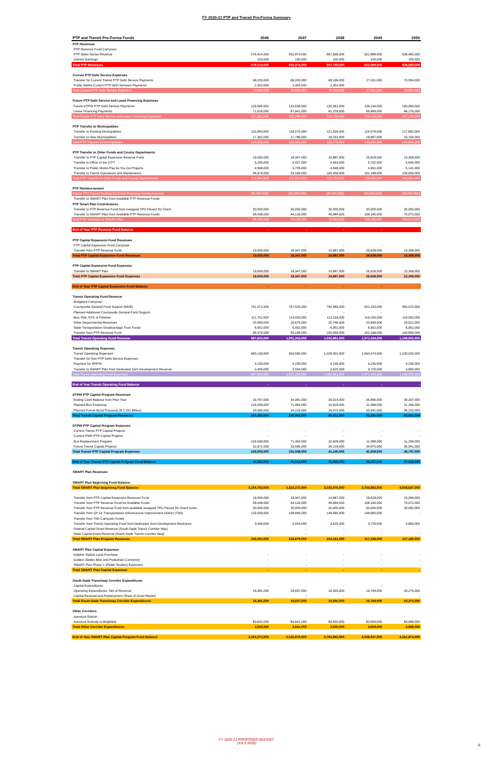FY 2020-21 PTP and Transit Pro-Forma Summary
| PTP and Transit Pro-Forma Funds | 2046 | 2047 | 2048 | 2049 | 2050 |
| --- | --- | --- | --- | --- | --- |
| PTP Revenues | | | | | |
| PTP Revenue Fund Carryover | - | - | - | - | - |
| PTP Sales Surtax Revenue | 578,414,000 | 592,874,000 | 607,696,000 | 622,888,000 | 638,460,000 |
| Interest Earnings | 100,000 | 100,000 | 100,000 | 100,000 | 100,000 |
| Total PTP Revenues | 578,514,000 | 592,974,000 | 607,796,000 | 622,988,000 | 638,560,000 |
| Current PTP Debt Service Expenses | | | | | |
| Transfer for Current Transit PTP Debt Service Payments | 68,205,000 | 68,200,000 | 68,196,000 | 27,911,000 | 70,554,000 |
| Public Works Current PTP Debt Services Payments | 2,353,000 | 2,353,000 | 2,353,000 | - | - |
| Total Current PTP Debt Service Expenses | 70,558,000 | 70,553,000 | 70,549,000 | 27,911,000 | 70,554,000 |
| Future PTP Debt Service and Lease Financing Expenses | | | | | |
| Future DTPW PTP Debt Service Payments | 129,966,000 | 132,639,000 | 135,361,000 | 138,134,000 | 140,959,000 |
| Lease Financing Payments | 71,616,000 | 87,641,000 | 81,378,000 | 65,989,000 | 66,176,000 |
| Total Future PTP Debt Service and Lease Financing Expenses | 201,582,000 | 220,280,000 | 216,739,000 | 204,123,000 | 207,135,000 |
| PTP Transfer to Municipalities | | | | | |
| Transfer to Existing Municipalities | 115,683,000 | 118,575,000 | 121,539,000 | 124,578,000 | 127,692,000 |
| Transfer to New Municipalities | 17,352,000 | 17,786,000 | 18,231,000 | 18,687,000 | 19,154,000 |
| Total PTP Transfer to Municipalities | 133,035,000 | 136,361,000 | 139,770,000 | 143,265,000 | 146,846,000 |
| PTP Transfer to Other Funds and County Departments | | | | | |
| Transfer to PTP Capital Expansion Reserve Fund | 19,059,000 | 18,347,000 | 19,887,000 | 26,628,000 | 23,308,000 |
| Transfer to Office of the CITT | 5,295,000 | 5,427,000 | 5,563,000 | 5,702,000 | 5,845,000 |
| Transfer to Public Works Pay As You Go Projects | 4,568,000 | 4,705,000 | 4,846,000 | 4,991,000 | 5,141,000 |
| Transfer to Transit Operations and Maintenance | 85,979,000 | 93,168,000 | 100,458,000 | 102,188,000 | 109,659,000 |
| Total PTP Transfer to Other Funds and County Departments | 114,901,000 | 121,647,000 | 130,754,000 | 139,509,000 | 143,953,000 |
| PTP Reimbursement | | | | | |
| Future TPO Flexed Federal SU Grant Financing Reimbursement | (30,000,000) | (30,000,000) | (30,000,000) | (30,000,000) | (30,000,000) |
| Transfer to SMART Plan from Available PTP Revenue Funds | | | | | |
| PTP Smart Plan Contributions | | | | | |
| Transfer to PTP Revenue Fund from swapped TPO Flexed SU Grant | 30,000,000 | 30,000,000 | 30,000,000 | 30,000,000 | 30,000,000 |
| Transfer to SMART Plan from Available PTP Revenue Funds | 58,438,000 | 44,133,000 | 49,984,000 | 108,180,000 | 70,072,000 |
| Total PTP Transfers to SMART Plan | 88,438,000 | 74,133,000 | 79,984,000 | 138,180,000 | 100,072,000 |
| End of Year PTP Revenue Fund Balance | - | - | - | - | - |
| PTP Capital Expansion Fund Revenues | | | | | |
| PTP Capital Expansion Fund Carryover | - | - | - | - | - |
| Transfer from PTP Revenue Fund | 19,059,000 | 18,347,000 | 19,887,000 | 26,628,000 | 23,308,000 |
| Total PTP Capital Expansion Fund Revenues | 19,059,000 | 18,347,000 | 19,887,000 | 26,628,000 | 23,308,000 |
| PTP Capital Expansion Fund Expenses | | | | | |
| Transfer to SMART Plan | 19,059,000 | 18,347,000 | 19,887,000 | 26,628,000 | 23,308,000 |
| Total PTP Capital Expansion Fund Expenses | 19,059,000 | 18,347,000 | 19,887,000 | 26,628,000 | 23,308,000 |
| End of Year PTP Capital Expansion Fund Balance | - | - | - | - | - |
| Transit Operating Fund Revenue | | | | | |
| Budgeted Carryover | - | - | - | - | - |
| Countywide General Fund Support (MOE) | 741,571,000 | 767,526,000 | 794,389,000 | 822,193,000 | 850,970,000 |
| Planned Additional Countywide General Fund Support | - | - | - | - | - |
| Bus, Rail, STS, & Farebox | 112,751,000 | 113,033,000 | 113,316,000 | 119,255,000 | 119,553,000 |
| Other Departmental Revenues | 20,580,000 | 20,675,000 | 20,746,000 | 20,846,000 | 20,921,000 |
| State Transportation Disadvantage Trust Funds | 6,952,000 | 6,952,000 | 6,952,000 | 6,952,000 | 6,952,000 |
| Transfer from PTP Revenue Fund | 85,979,000 | 93,168,000 | 100,458,000 | 102,188,000 | 109,659,000 |
| Total Transit Operating Fund Revenue | 967,833,000 | 1,001,354,000 | 1,035,861,000 | 1,071,434,000 | 1,108,055,000 |
| Transit Operating Expenses | | | | | |
| Transit Operating Expenses | 960,139,000 | 993,565,000 | 1,028,001,000 | 1,063,474,000 | 1,100,020,000 |
| Transfer for Non-PTP Debt Service Expenses | - | - | - | - | - |
| Payment for SFRTA | 4,235,000 | 4,235,000 | 4,235,000 | 4,235,000 | 4,235,000 |
| Transfer to SMART Plan from Dedicated Joint Development Revenue | 3,459,000 | 3,554,000 | 3,625,000 | 3,725,000 | 3,800,000 |
| Total Transit Operating Fund Expenses | 967,833,000 | 1,001,354,000 | 1,035,861,000 | 1,071,434,000 | 1,108,055,000 |
| End of Year Transit Operating Fund Balance | - | - | - | - | - |
| DTPW PTP Capital Program Revenues | | | | | |
| Ending Cash Balance from Prior Year | 33,767,000 | 34,381,000 | 35,014,000 | 35,666,000 | 36,337,000 |
| Planned Bus Financing | 216,038,000 | 71,463,000 | 10,928,000 | 11,088,000 | 11,256,000 |
| Planned Future Bond Proceeds ($ 2.251 Billion) | 33,585,000 | 34,218,000 | 34,870,000 | 35,541,000 | 36,232,000 |
| Total Transit Capital Program Revenues | 283,390,000 | 140,062,000 | 80,812,000 | 82,295,000 | 83,825,000 |
| DTPW PTP Capital Program Expenses | | | | | |
| Current Transit PTP Capital Projects | - | - | - | - | - |
| Current PWD PTP Capital Projects | - | - | - | - | - |
| Bus Replacement Program | 216,038,000 | 71,463,000 | 10,928,000 | 11,088,000 | 11,256,000 |
| Future Transit Capital Projects | 32,971,000 | 33,585,000 | 34,218,000 | 34,870,000 | 35,541,000 |
| Total Transit PTP Capital Program Expenses | 249,009,000 | 105,048,000 | 45,146,000 | 45,958,000 | 46,797,000 |
| End of Year Transit PTP Capital Program Fund Balance | 34,381,000 | 35,014,000 | 35,666,000 | 36,337,000 | 37,028,000 |
| SMART Plan Revenues | | | | | |
| SMART Plan Beginning Fund Balance | | | | | |
| Total SMART Plan Beginning Fund Balance | 3,104,783,000 | 3,323,275,000 | 3,535,676,000 | 3,764,882,000 | 4,058,637,000 |
| Transfer from PTP Capital Expansion Reserves Fund | 19,059,000 | 18,347,000 | 19,887,000 | 26,628,000 | 23,308,000 |
| Transfer from PTP Revenue Fund for Available Funds | 58,438,000 | 44,133,000 | 49,984,000 | 108,180,000 | 70,072,000 |
| Transfer from PTP Revenue Fund from available swapped TPO Flexed SU Grant funds | 30,000,000 | 30,000,000 | 30,000,000 | 30,000,000 | 30,000,000 |
| Transfer from GF for Transportation Infrastructure Improvement District (TIID) | 129,549,000 | 138,845,000 | 148,665,000 | 148,665,000 | - |
| Transfer from TIID Carryover Funds | | | | | |
| Transfer from Transit Operating Fund from Dedicated Joint Development Revenues | 3,459,000 | 3,554,000 | 3,625,000 | 3,725,000 | 3,800,000 |
| Federal Capital Grant Revenue (South Dade Transit Corridor Way) | - | - | - | - | - |
| State Capital Grant Revenue (South Dade Transit Corridor Way) | - | - | - | - | - |
| Total SMART Plan Program Revenues | 240,505,000 | 234,879,000 | 252,161,000 | 317,198,000 | 127,180,000 |
| SMART Plan Capital Expenses | | | | | |
| Dolphin Station Land Purchase | - | - | - | - | - |
| Golden Glades Bike and Pedestrian Connector | - | - | - | - | - |
| SMART Plan Phase 1 (PD&E Studies) Expenses | - | - | - | - | - |
| Total SMART Plan Capital Expenses | - | - | - | - | - |
| South Dade Transitway Corridor Expenditures | | | | | |
| Capital Expenditures | - | - | - | - | - |
| Operating Expenditures, Net of Revenue | 18,381,000 | 18,837,000 | 19,305,000 | 19,784,000 | 20,275,000 |
| Capital Renewal and Replacement (State of Good Repair) | - | - | - | - | - |
| Total South Dade Transitway Corridor Expenditures | 18,381,000 | 18,837,000 | 19,305,000 | 19,784,000 | 20,275,000 |
| Other Corridors | | | | | |
| Aventura Station | | | | | |
| Aventura Subsidy to Brightline | $3,632,000 | $3,641,000 | $3,650,000 | $3,659,000 | $3,668,000 |
| Total Other Corridor Expenditures | 3,632,000 | 3,641,000 | 3,650,000 | 3,659,000 | 3,668,000 |
| End of Year SMART Plan Capital Program Fund Balance | 3,323,275,000 | 3,535,676,000 | 3,764,882,000 | 4,058,637,000 | 4,161,874,000 |
FY 2020-21 PROPOSED BUDGET
(JULY 2020)
6